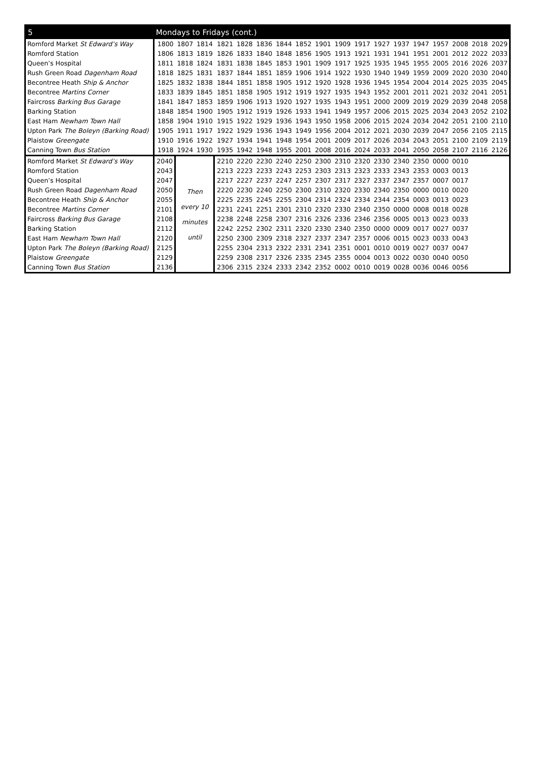| 5 | Mondays to Fridays (cont.) | | | | | | | | | | | | | | | | | |
| --- | --- | --- | --- | --- | --- | --- | --- | --- | --- | --- | --- | --- | --- | --- | --- | --- | --- | --- |
| Romford Market St Edward’s Way | 1800 | 1807 | 1814 | 1821 | 1828 | 1836 | 1844 | 1852 | 1901 | 1909 | 1917 | 1927 | 1937 | 1947 | 1957 | 2008 | 2018 | 2029 |
| Romford Station | 1806 | 1813 | 1819 | 1826 | 1833 | 1840 | 1848 | 1856 | 1905 | 1913 | 1921 | 1931 | 1941 | 1951 | 2001 | 2012 | 2022 | 2033 |
| Queen’s Hospital | 1811 | 1818 | 1824 | 1831 | 1838 | 1845 | 1853 | 1901 | 1909 | 1917 | 1925 | 1935 | 1945 | 1955 | 2005 | 2016 | 2026 | 2037 |
| Rush Green Road Dagenham Road | 1818 | 1825 | 1831 | 1837 | 1844 | 1851 | 1859 | 1906 | 1914 | 1922 | 1930 | 1940 | 1949 | 1959 | 2009 | 2020 | 2030 | 2040 |
| Becontree Heath Ship & Anchor | 1825 | 1832 | 1838 | 1844 | 1851 | 1858 | 1905 | 1912 | 1920 | 1928 | 1936 | 1945 | 1954 | 2004 | 2014 | 2025 | 2035 | 2045 |
| Becontree Martins Corner | 1833 | 1839 | 1845 | 1851 | 1858 | 1905 | 1912 | 1919 | 1927 | 1935 | 1943 | 1952 | 2001 | 2011 | 2021 | 2032 | 2041 | 2051 |
| Faircross Barking Bus Garage | 1841 | 1847 | 1853 | 1859 | 1906 | 1913 | 1920 | 1927 | 1935 | 1943 | 1951 | 2000 | 2009 | 2019 | 2029 | 2039 | 2048 | 2058 |
| Barking Station | 1848 | 1854 | 1900 | 1905 | 1912 | 1919 | 1926 | 1933 | 1941 | 1949 | 1957 | 2006 | 2015 | 2025 | 2034 | 2043 | 2052 | 2102 |
| East Ham Newham Town Hall | 1858 | 1904 | 1910 | 1915 | 1922 | 1929 | 1936 | 1943 | 1950 | 1958 | 2006 | 2015 | 2024 | 2034 | 2042 | 2051 | 2100 | 2110 |
| Upton Park The Boleyn (Barking Road) | 1905 | 1911 | 1917 | 1922 | 1929 | 1936 | 1943 | 1949 | 1956 | 2004 | 2012 | 2021 | 2030 | 2039 | 2047 | 2056 | 2105 | 2115 |
| Plaistow Greengate | 1910 | 1916 | 1922 | 1927 | 1934 | 1941 | 1948 | 1954 | 2001 | 2009 | 2017 | 2026 | 2034 | 2043 | 2051 | 2100 | 2109 | 2119 |
| Canning Town Bus Station | 1918 | 1924 | 1930 | 1935 | 1942 | 1948 | 1955 | 2001 | 2008 | 2016 | 2024 | 2033 | 2041 | 2050 | 2058 | 2107 | 2116 | 2126 |
| Romford Market St Edward’s Way | 2040 | Then every 10 minutes until | | 2210 | 2220 | 2230 | 2240 | 2250 | 2300 | 2310 | 2320 | 2330 | 2340 | 2350 | 0000 | 0010 | | |
| Romford Station | 2043 | | | 2213 | 2223 | 2233 | 2243 | 2253 | 2303 | 2313 | 2323 | 2333 | 2343 | 2353 | 0003 | 0013 | | |
| Queen’s Hospital | 2047 | | | 2217 | 2227 | 2237 | 2247 | 2257 | 2307 | 2317 | 2327 | 2337 | 2347 | 2357 | 0007 | 0017 | | |
| Rush Green Road Dagenham Road | 2050 | | | 2220 | 2230 | 2240 | 2250 | 2300 | 2310 | 2320 | 2330 | 2340 | 2350 | 0000 | 0010 | 0020 | | |
| Becontree Heath Ship & Anchor | 2055 | | | 2225 | 2235 | 2245 | 2255 | 2304 | 2314 | 2324 | 2334 | 2344 | 2354 | 0003 | 0013 | 0023 | | |
| Becontree Martins Corner | 2101 | | | 2231 | 2241 | 2251 | 2301 | 2310 | 2320 | 2330 | 2340 | 2350 | 0000 | 0008 | 0018 | 0028 | | |
| Faircross Barking Bus Garage | 2108 | | | 2238 | 2248 | 2258 | 2307 | 2316 | 2326 | 2336 | 2346 | 2356 | 0005 | 0013 | 0023 | 0033 | | |
| Barking Station | 2112 | | | 2242 | 2252 | 2302 | 2311 | 2320 | 2330 | 2340 | 2350 | 0000 | 0009 | 0017 | 0027 | 0037 | | |
| East Ham Newham Town Hall | 2120 | | | 2250 | 2300 | 2309 | 2318 | 2327 | 2337 | 2347 | 2357 | 0006 | 0015 | 0023 | 0033 | 0043 | | |
| Upton Park The Boleyn (Barking Road) | 2125 | | | 2255 | 2304 | 2313 | 2322 | 2331 | 2341 | 2351 | 0001 | 0010 | 0019 | 0027 | 0037 | 0047 | | |
| Plaistow Greengate | 2129 | | | 2259 | 2308 | 2317 | 2326 | 2335 | 2345 | 2355 | 0004 | 0013 | 0022 | 0030 | 0040 | 0050 | | |
| Canning Town Bus Station | 2136 | | | 2306 | 2315 | 2324 | 2333 | 2342 | 2352 | 0002 | 0010 | 0019 | 0028 | 0036 | 0046 | 0056 | | |